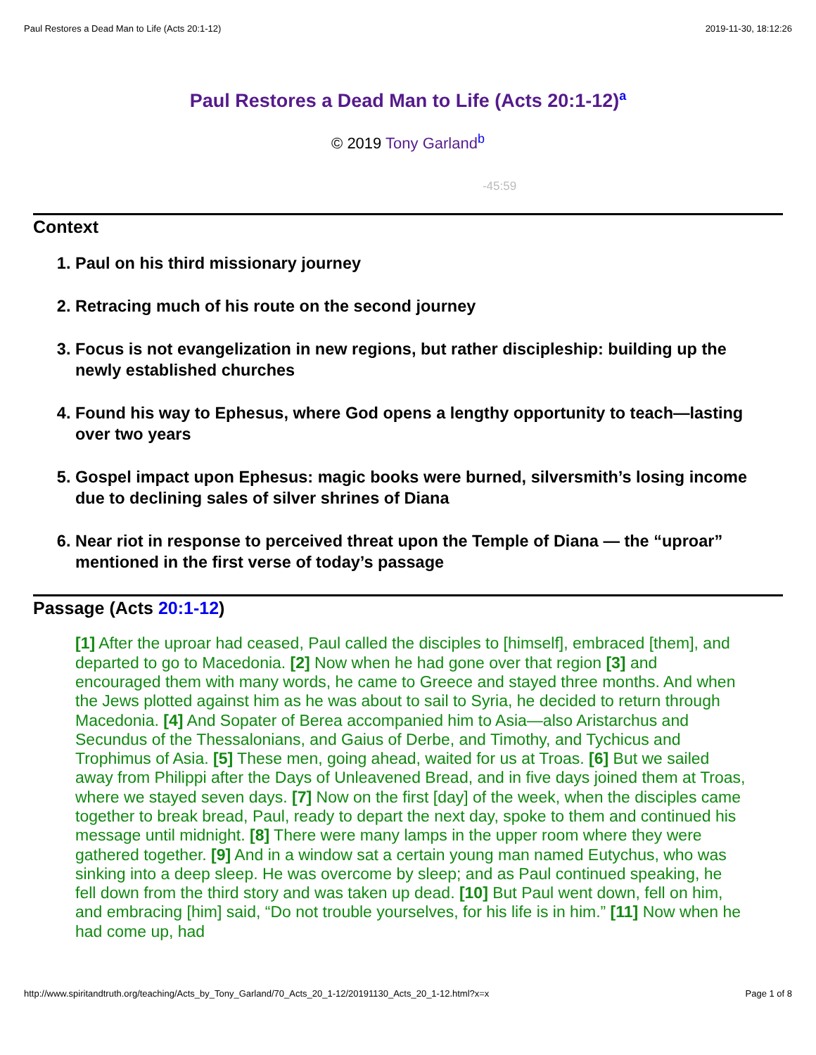Paul Restores a Dead Man to Life (Acts 20:1-12) 2019-11-30, 18:12:26
Paul Restores a Dead Man to Life (Acts 20:1-12)<sup>a</sup>
© 2019 Tony Garland<sup>b</sup>
-45:59
Context
1. Paul on his third missionary journey
2. Retracing much of his route on the second journey
3. Focus is not evangelization in new regions, but rather discipleship: building up the newly established churches
4. Found his way to Ephesus, where God opens a lengthy opportunity to teach—lasting over two years
5. Gospel impact upon Ephesus: magic books were burned, silversmith’s losing income due to declining sales of silver shrines of Diana
6. Near riot in response to perceived threat upon the Temple of Diana — the “uproar” mentioned in the first verse of today’s passage
Passage (Acts 20:1-12)
[1] After the uproar had ceased, Paul called the disciples to [himself], embraced [them], and departed to go to Macedonia. [2] Now when he had gone over that region [3] and encouraged them with many words, he came to Greece and stayed three months. And when the Jews plotted against him as he was about to sail to Syria, he decided to return through Macedonia. [4] And Sopater of Berea accompanied him to Asia—also Aristarchus and Secundus of the Thessalonians, and Gaius of Derbe, and Timothy, and Tychicus and Trophimus of Asia. [5] These men, going ahead, waited for us at Troas. [6] But we sailed away from Philippi after the Days of Unleavened Bread, and in five days joined them at Troas, where we stayed seven days. [7] Now on the first [day] of the week, when the disciples came together to break bread, Paul, ready to depart the next day, spoke to them and continued his message until midnight. [8] There were many lamps in the upper room where they were gathered together. [9] And in a window sat a certain young man named Eutychus, who was sinking into a deep sleep. He was overcome by sleep; and as Paul continued speaking, he fell down from the third story and was taken up dead. [10] But Paul went down, fell on him, and embracing [him] said, “Do not trouble yourselves, for his life is in him.” [11] Now when he had come up, had
http://www.spiritandtruth.org/teaching/Acts_by_Tony_Garland/70_Acts_20_1-12/20191130_Acts_20_1-12.html?x=x Page 1 of 8